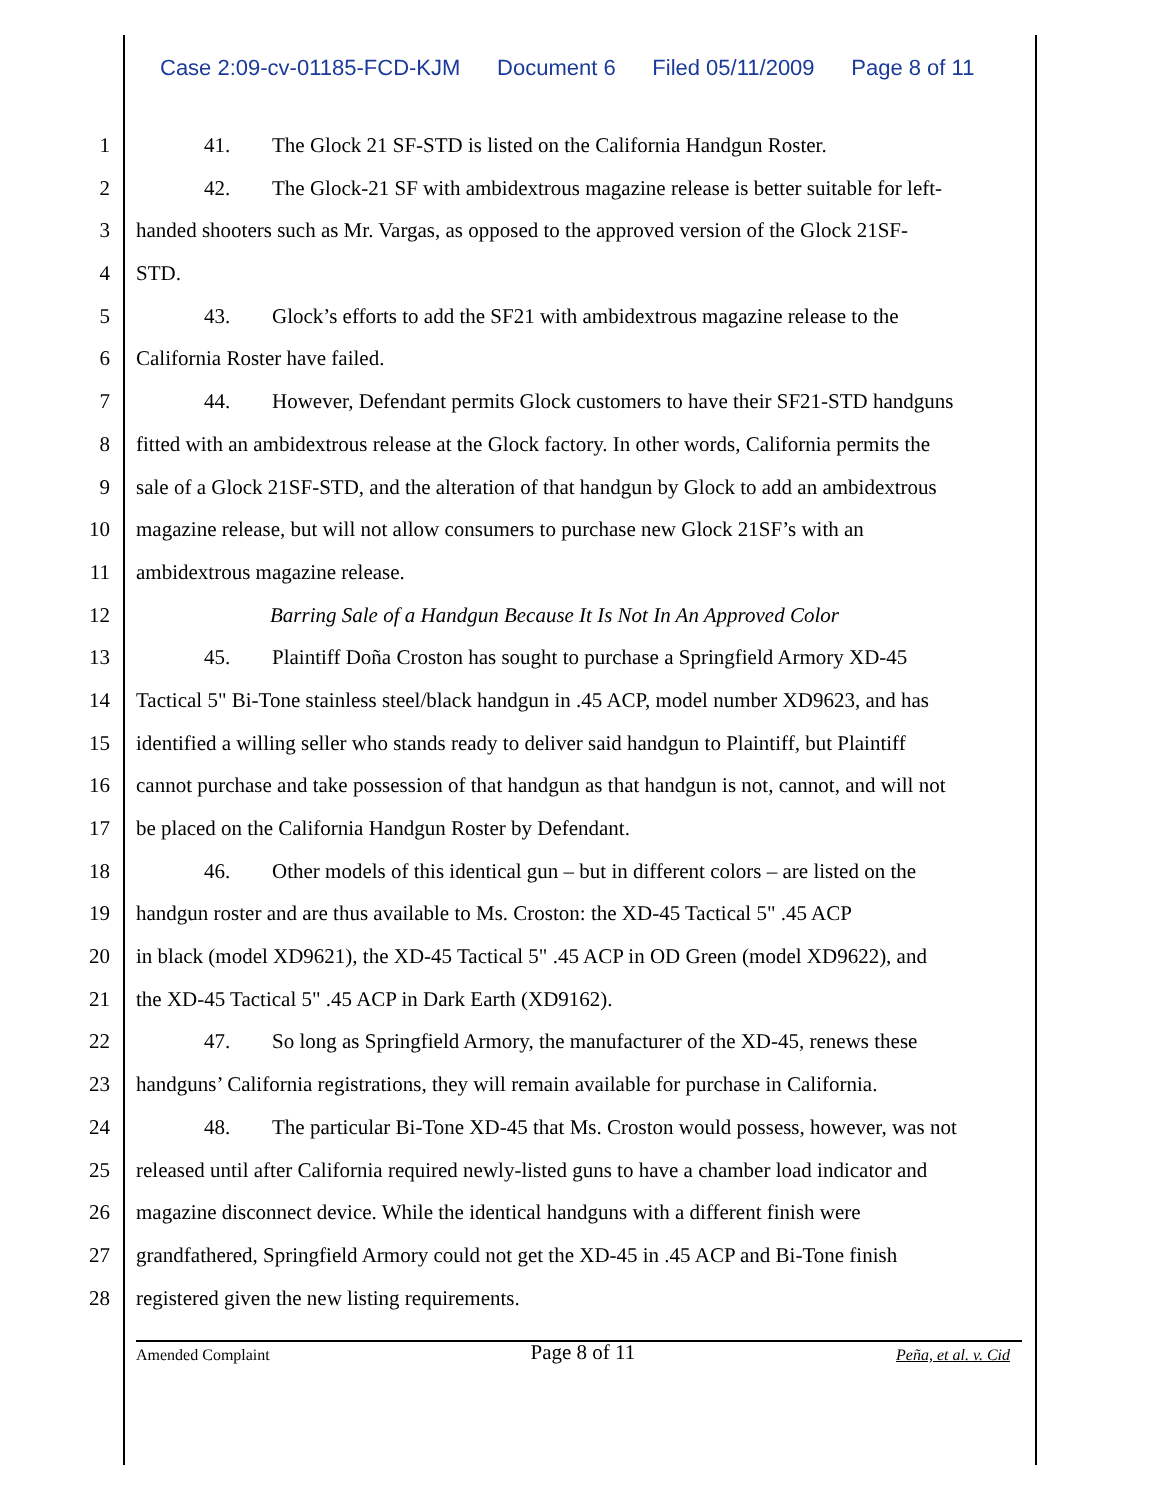Case 2:09-cv-01185-FCD-KJM Document 6 Filed 05/11/2009 Page 8 of 11
1 41. The Glock 21 SF-STD is listed on the California Handgun Roster.
2 42. The Glock-21 SF with ambidextrous magazine release is better suitable for left-
3 handed shooters such as Mr. Vargas, as opposed to the approved version of the Glock 21SF-
4 STD.
5 43. Glock’s efforts to add the SF21 with ambidextrous magazine release to the
6 California Roster have failed.
7 44. However, Defendant permits Glock customers to have their SF21-STD handguns
8 fitted with an ambidextrous release at the Glock factory. In other words, California permits the
9 sale of a Glock 21SF-STD, and the alteration of that handgun by Glock to add an ambidextrous
10 magazine release, but will not allow consumers to purchase new Glock 21SF’s with an
11 ambidextrous magazine release.
12 Barring Sale of a Handgun Because It Is Not In An Approved Color
13 45. Plaintiff Doña Croston has sought to purchase a Springfield Armory XD-45
14 Tactical 5" Bi-Tone stainless steel/black handgun in .45 ACP, model number XD9623, and has
15 identified a willing seller who stands ready to deliver said handgun to Plaintiff, but Plaintiff
16 cannot purchase and take possession of that handgun as that handgun is not, cannot, and will not
17 be placed on the California Handgun Roster by Defendant.
18 46. Other models of this identical gun – but in different colors – are listed on the
19 handgun roster and are thus available to Ms. Croston: the XD-45 Tactical 5" .45 ACP
20 in black (model XD9621), the XD-45 Tactical 5" .45 ACP in OD Green (model XD9622), and
21 the XD-45 Tactical 5" .45 ACP in Dark Earth (XD9162).
22 47. So long as Springfield Armory, the manufacturer of the XD-45, renews these
23 handguns’ California registrations, they will remain available for purchase in California.
24 48. The particular Bi-Tone XD-45 that Ms. Croston would possess, however, was not
25 released until after California required newly-listed guns to have a chamber load indicator and
26 magazine disconnect device. While the identical handguns with a different finish were
27 grandfathered, Springfield Armory could not get the XD-45 in .45 ACP and Bi-Tone finish
28 registered given the new listing requirements.
Amended Complaint Page 8 of 11 Peña, et al. v. Cid